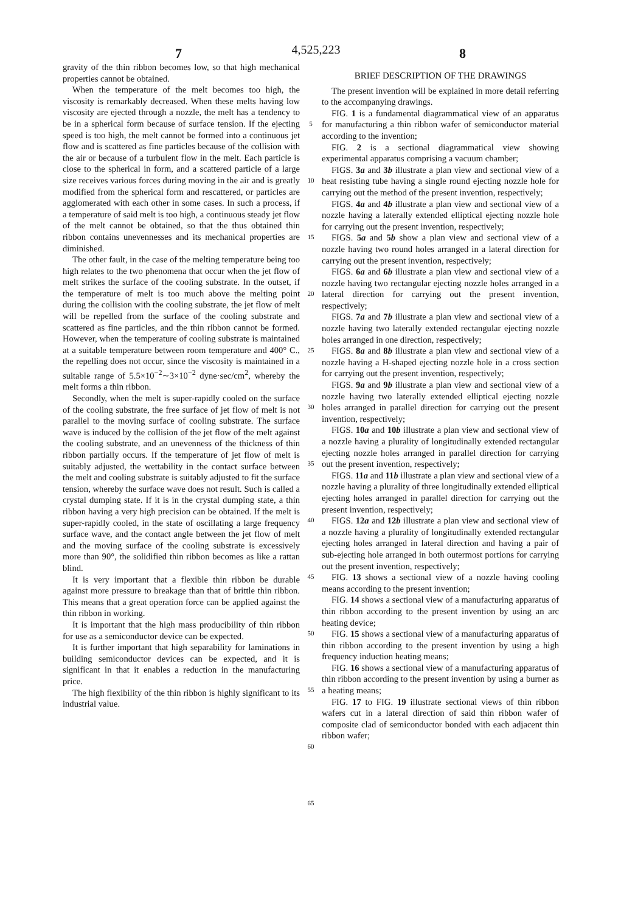4,525,223
7 8
gravity of the thin ribbon becomes low, so that high mechanical properties cannot be obtained.
When the temperature of the melt becomes too high, the viscosity is remarkably decreased. When these melts having low viscosity are ejected through a nozzle, the melt has a tendency to be in a spherical form because of surface tension. If the ejecting speed is too high, the melt cannot be formed into a continuous jet flow and is scattered as fine particles because of the collision with the air or because of a turbulent flow in the melt. Each particle is close to the spherical in form, and a scattered particle of a large size receives various forces during moving in the air and is greatly modified from the spherical form and rescattered, or particles are agglomerated with each other in some cases. In such a process, if a temperature of said melt is too high, a continuous steady jet flow of the melt cannot be obtained, so that the thus obtained thin ribbon contains unevennesses and its mechanical properties are diminished.
The other fault, in the case of the melting temperature being too high relates to the two phenomena that occur when the jet flow of melt strikes the surface of the cooling substrate. In the outset, if the temperature of melt is too much above the melting point during the collision with the cooling substrate, the jet flow of melt will be repelled from the surface of the cooling substrate and scattered as fine particles, and the thin ribbon cannot be formed. However, when the temperature of cooling substrate is maintained at a suitable temperature between room temperature and 400° C., the repelling does not occur, since the viscosity is maintained in a suitable range of 5.5×10<sup>−2</sup>∼3×10<sup>−2</sup> dyne·sec/cm<sup>2</sup>, whereby the melt forms a thin ribbon.
Secondly, when the melt is super-rapidly cooled on the surface of the cooling substrate, the free surface of jet flow of melt is not parallel to the moving surface of cooling substrate. The surface wave is induced by the collision of the jet flow of the melt against the cooling substrate, and an unevenness of the thickness of thin ribbon partially occurs. If the temperature of jet flow of melt is suitably adjusted, the wettability in the contact surface between the melt and cooling substrate is suitably adjusted to fit the surface tension, whereby the surface wave does not result. Such is called a crystal dumping state. If it is in the crystal dumping state, a thin ribbon having a very high precision can be obtained. If the melt is super-rapidly cooled, in the state of oscillating a large frequency surface wave, and the contact angle between the jet flow of melt and the moving surface of the cooling substrate is excessively more than 90°, the solidified thin ribbon becomes as like a rattan blind.
It is very important that a flexible thin ribbon be durable against more pressure to breakage than that of brittle thin ribbon. This means that a great operation force can be applied against the thin ribbon in working.
It is important that the high mass producibility of thin ribbon for use as a semiconductor device can be expected.
It is further important that high separability for laminations in building semiconductor devices can be expected, and it is significant in that it enables a reduction in the manufacturing price.
The high flexibility of the thin ribbon is highly significant to its industrial value.
5
10
15
20
25
30
35
40
45
50
55
60
65
BRIEF DESCRIPTION OF THE DRAWINGS
The present invention will be explained in more detail referring to the accompanying drawings.
FIG. 1 is a fundamental diagrammatical view of an apparatus for manufacturing a thin ribbon wafer of semiconductor material according to the invention;
FIG. 2 is a sectional diagrammatical view showing experimental apparatus comprising a vacuum chamber;
FIGS. 3a and 3b illustrate a plan view and sectional view of a heat resisting tube having a single round ejecting nozzle hole for carrying out the method of the present invention, respectively;
FIGS. 4a and 4b illustrate a plan view and sectional view of a nozzle having a laterally extended elliptical ejecting nozzle hole for carrying out the present invention, respectively;
FIGS. 5a and 5b show a plan view and sectional view of a nozzle having two round holes arranged in a lateral direction for carrying out the present invention, respectively;
FIGS. 6a and 6b illustrate a plan view and sectional view of a nozzle having two rectangular ejecting nozzle holes arranged in a lateral direction for carrying out the present invention, respectively;
FIGS. 7a and 7b illustrate a plan view and sectional view of a nozzle having two laterally extended rectangular ejecting nozzle holes arranged in one direction, respectively;
FIGS. 8a and 8b illustrate a plan view and sectional view of a nozzle having a H-shaped ejecting nozzle hole in a cross section for carrying out the present invention, respectively;
FIGS. 9a and 9b illustrate a plan view and sectional view of a nozzle having two laterally extended elliptical ejecting nozzle holes arranged in parallel direction for carrying out the present invention, respectively;
FIGS. 10a and 10b illustrate a plan view and sectional view of a nozzle having a plurality of longitudinally extended rectangular ejecting nozzle holes arranged in parallel direction for carrying out the present invention, respectively;
FIGS. 11a and 11b illustrate a plan view and sectional view of a nozzle having a plurality of three longitudinally extended elliptical ejecting holes arranged in parallel direction for carrying out the present invention, respectively;
FIGS. 12a and 12b illustrate a plan view and sectional view of a nozzle having a plurality of longitudinally extended rectangular ejecting holes arranged in lateral direction and having a pair of sub-ejecting hole arranged in both outermost portions for carrying out the present invention, respectively;
FIG. 13 shows a sectional view of a nozzle having cooling means according to the present invention;
FIG. 14 shows a sectional view of a manufacturing apparatus of thin ribbon according to the present invention by using an arc heating device;
FIG. 15 shows a sectional view of a manufacturing apparatus of thin ribbon according to the present invention by using a high frequency induction heating means;
FIG. 16 shows a sectional view of a manufacturing apparatus of thin ribbon according to the present invention by using a burner as a heating means;
FIG. 17 to FIG. 19 illustrate sectional views of thin ribbon wafers cut in a lateral direction of said thin ribbon wafer of composite clad of semiconductor bonded with each adjacent thin ribbon wafer;